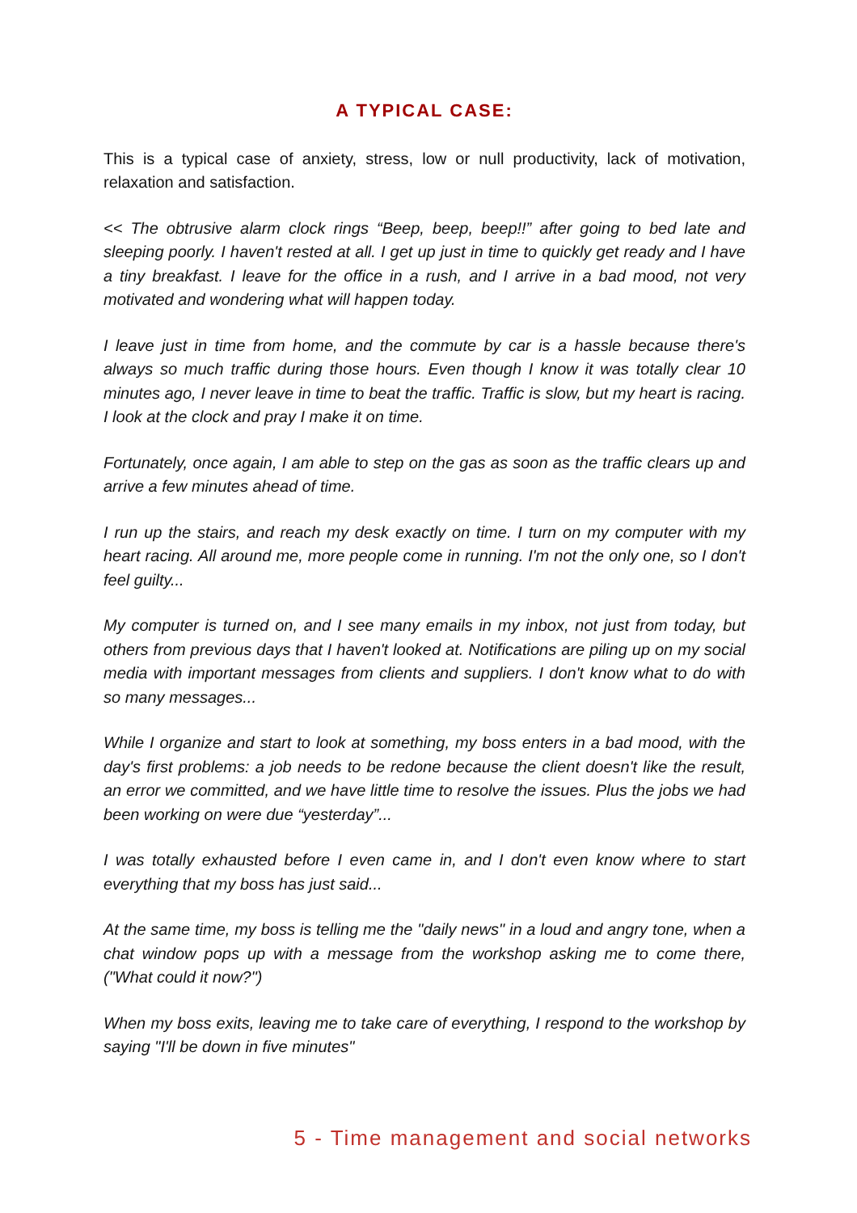A TYPICAL CASE:
This is a typical case of anxiety, stress, low or null productivity, lack of motivation, relaxation and satisfaction.
<< The obtrusive alarm clock rings “Beep, beep, beep!!” after going to bed late and sleeping poorly. I haven't rested at all. I get up just in time to quickly get ready and I have a tiny breakfast. I leave for the office in a rush, and I arrive in a bad mood, not very motivated and wondering what will happen today.
I leave just in time from home, and the commute by car is a hassle because there's always so much traffic during those hours. Even though I know it was totally clear 10 minutes ago, I never leave in time to beat the traffic. Traffic is slow, but my heart is racing. I look at the clock and pray I make it on time.
Fortunately, once again, I am able to step on the gas as soon as the traffic clears up and arrive a few minutes ahead of time.
I run up the stairs, and reach my desk exactly on time. I turn on my computer with my heart racing. All around me, more people come in running. I'm not the only one, so I don't feel guilty...
My computer is turned on, and I see many emails in my inbox, not just from today, but others from previous days that I haven't looked at. Notifications are piling up on my social media with important messages from clients and suppliers. I don't know what to do with so many messages...
While I organize and start to look at something, my boss enters in a bad mood, with the day's first problems: a job needs to be redone because the client doesn't like the result, an error we committed, and we have little time to resolve the issues. Plus the jobs we had been working on were due “yesterday”...
I was totally exhausted before I even came in, and I don't even know where to start everything that my boss has just said...
At the same time, my boss is telling me the "daily news" in a loud and angry tone, when a chat window pops up with a message from the workshop asking me to come there, ("What could it now?")
When my boss exits, leaving me to take care of everything, I respond to the workshop by saying "I'll be down in five minutes"
5 - Time management and social networks